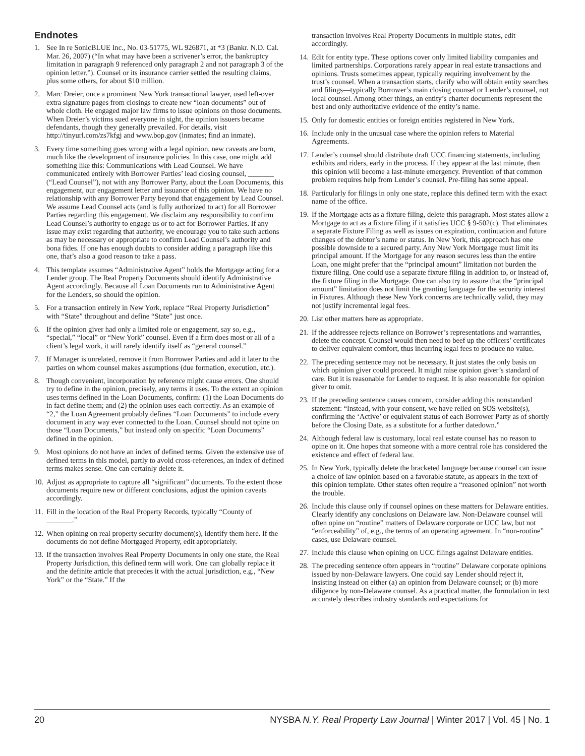Endnotes
1. See In re SonicBLUE Inc., No. 03-51775, WL 926871, at *3 (Bankr. N.D. Cal. Mar. 26, 2007) (“In what may have been a scrivener’s error, the bankruptcy limitation in paragraph 9 referenced only paragraph 2 and not paragraph 3 of the opinion letter.”). Counsel or its insurance carrier settled the resulting claims, plus some others, for about $10 million.
2. Marc Dreier, once a prominent New York transactional lawyer, used left-over extra signature pages from closings to create new “loan documents” out of whole cloth. He engaged major law firms to issue opinions on those documents. When Dreier’s victims sued everyone in sight, the opinion issuers became defendants, though they generally prevailed. For details, visit http://tinyurl.com/zs7kfgj and www.bop.gov (inmates; find an inmate).
3. Every time something goes wrong with a legal opinion, new caveats are born, much like the development of insurance policies. In this case, one might add something like this: Communications with Lead Counsel. We have communicated entirely with Borrower Parties’ lead closing counsel, _______ (“Lead Counsel”), not with any Borrower Party, about the Loan Documents, this engagement, our engagement letter and issuance of this opinion. We have no relationship with any Borrower Party beyond that engagement by Lead Counsel. We assume Lead Counsel acts (and is fully authorized to act) for all Borrower Parties regarding this engagement. We disclaim any responsibility to confirm Lead Counsel’s authority to engage us or to act for Borrower Parties. If any issue may exist regarding that authority, we encourage you to take such actions as may be necessary or appropriate to confirm Lead Counsel’s authority and bona fides. If one has enough doubts to consider adding a paragraph like this one, that’s also a good reason to take a pass.
4. This template assumes “Administrative Agent” holds the Mortgage acting for a Lender group. The Real Property Documents should identify Administrative Agent accordingly. Because all Loan Documents run to Administrative Agent for the Lenders, so should the opinion.
5. For a transaction entirely in New York, replace “Real Property Jurisdiction” with “State” throughout and define “State” just once.
6. If the opinion giver had only a limited role or engagement, say so, e.g., “special,” “local” or “New York” counsel. Even if a firm does most or all of a client’s legal work, it will rarely identify itself as “general counsel.”
7. If Manager is unrelated, remove it from Borrower Parties and add it later to the parties on whom counsel makes assumptions (due formation, execution, etc.).
8. Though convenient, incorporation by reference might cause errors. One should try to define in the opinion, precisely, any terms it uses. To the extent an opinion uses terms defined in the Loan Documents, confirm: (1) the Loan Documents do in fact define them; and (2) the opinion uses each correctly. As an example of “2,” the Loan Agreement probably defines “Loan Documents” to include every document in any way ever connected to the Loan. Counsel should not opine on those “Loan Documents,” but instead only on specific “Loan Documents” defined in the opinion.
9. Most opinions do not have an index of defined terms. Given the extensive use of defined terms in this model, partly to avoid cross-references, an index of defined terms makes sense. One can certainly delete it.
10.
Adjust as appropriate to capture all “significant” documents. To the extent those documents require new or different conclusions, adjust the opinion caveats accordingly.
11.
Fill in the location of the Real Property Records, typically “County of _______.”
12.
When opining on real property security document(s), identify them here. If the documents do not define Mortgaged Property, edit appropriately.
13.
If the transaction involves Real Property Documents in only one state, the Real Property Jurisdiction, this defined term will work. One can globally replace it and the definite article that precedes it with the actual jurisdiction, e.g., “New York” or the “State.” If the
transaction involves Real Property Documents in multiple states, edit accordingly.
14.
Edit for entity type. These options cover only limited liability companies and limited partnerships. Corporations rarely appear in real estate transactions and opinions. Trusts sometimes appear, typically requiring involvement by the trust’s counsel. When a transaction starts, clarify who will obtain entity searches and filings—typically Borrower’s main closing counsel or Lender’s counsel, not local counsel. Among other things, an entity’s charter documents represent the best and only authoritative evidence of the entity’s name.
15.
Only for domestic entities or foreign entities registered in New York.
16.
Include only in the unusual case where the opinion refers to Material Agreements.
17.
Lender’s counsel should distribute draft UCC financing statements, including exhibits and riders, early in the process. If they appear at the last minute, then this opinion will become a last-minute emergency. Prevention of that common problem requires help from Lender’s counsel. Pre-filing has some appeal.
18.
Particularly for filings in only one state, replace this defined term with the exact name of the office.
19.
If the Mortgage acts as a fixture filing, delete this paragraph. Most states allow a Mortgage to act as a fixture filing if it satisfies UCC § 9-502(c). That eliminates a separate Fixture Filing as well as issues on expiration, continuation and future changes of the debtor’s name or status. In New York, this approach has one possible downside to a secured party. Any New York Mortgage must limit its principal amount. If the Mortgage for any reason secures less than the entire Loan, one might prefer that the “principal amount” limitation not burden the fixture filing. One could use a separate fixture filing in addition to, or instead of, the fixture filing in the Mortgage. One can also try to assure that the “principal amount” limitation does not limit the granting language for the security interest in Fixtures. Although these New York concerns are technically valid, they may not justify incremental legal fees.
20.
List other matters here as appropriate.
21.
If the addressee rejects reliance on Borrower’s representations and warranties, delete the concept. Counsel would then need to beef up the officers’ certificates to deliver equivalent comfort, thus incurring legal fees to produce no value.
22.
The preceding sentence may not be necessary. It just states the only basis on which opinion giver could proceed. It might raise opinion giver’s standard of care. But it is reasonable for Lender to request. It is also reasonable for opinion giver to omit.
23.
If the preceding sentence causes concern, consider adding this nonstandard statement: “Instead, with your consent, we have relied on SOS website(s), confirming the ‘Active’ or equivalent status of each Borrower Party as of shortly before the Closing Date, as a substitute for a further datedown.”
24.
Although federal law is customary, local real estate counsel has no reason to opine on it. One hopes that someone with a more central role has considered the existence and effect of federal law.
25.
In New York, typically delete the bracketed language because counsel can issue a choice of law opinion based on a favorable statute, as appears in the text of this opinion template. Other states often require a “reasoned opinion” not worth the trouble.
26.
Include this clause only if counsel opines on these matters for Delaware entities. Clearly identify any conclusions on Delaware law. Non-Delaware counsel will often opine on “routine” matters of Delaware corporate or UCC law, but not “enforceability” of, e.g., the terms of an operating agreement. In “non-routine” cases, use Delaware counsel.
27.
Include this clause when opining on UCC filings against Delaware entities.
28.
The preceding sentence often appears in “routine” Delaware corporate opinions issued by non-Delaware lawyers. One could say Lender should reject it, insisting instead on either (a) an opinion from Delaware counsel; or (b) more diligence by non-Delaware counsel. As a practical matter, the formulation in text accurately describes industry standards and expectations for
20 NYSBA N.Y. Real Property Law Journal | Winter 2017 | Vol. 45 | No. 1